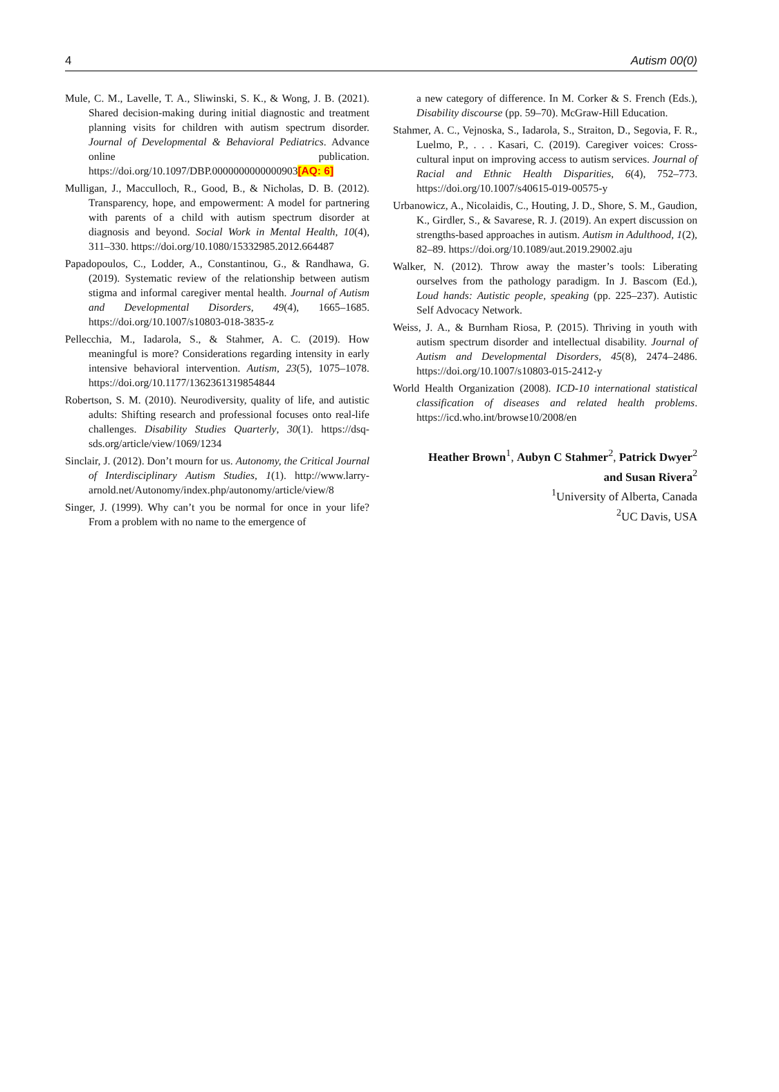4 Autism 00(0)
Mule, C. M., Lavelle, T. A., Sliwinski, S. K., & Wong, J. B. (2021). Shared decision-making during initial diagnostic and treatment planning visits for children with autism spectrum disorder. Journal of Developmental & Behavioral Pediatrics. Advance online publication. https://doi.org/10.1097/DBP.0000000000000903[AQ: 6]
Mulligan, J., Macculloch, R., Good, B., & Nicholas, D. B. (2012). Transparency, hope, and empowerment: A model for partnering with parents of a child with autism spectrum disorder at diagnosis and beyond. Social Work in Mental Health, 10(4), 311–330. https://doi.org/10.1080/15332985.2012.664487
Papadopoulos, C., Lodder, A., Constantinou, G., & Randhawa, G. (2019). Systematic review of the relationship between autism stigma and informal caregiver mental health. Journal of Autism and Developmental Disorders, 49(4), 1665–1685. https://doi.org/10.1007/s10803-018-3835-z
Pellecchia, M., Iadarola, S., & Stahmer, A. C. (2019). How meaningful is more? Considerations regarding intensity in early intensive behavioral intervention. Autism, 23(5), 1075–1078. https://doi.org/10.1177/1362361319854844
Robertson, S. M. (2010). Neurodiversity, quality of life, and autistic adults: Shifting research and professional focuses onto real-life challenges. Disability Studies Quarterly, 30(1). https://dsq-sds.org/article/view/1069/1234
Sinclair, J. (2012). Don’t mourn for us. Autonomy, the Critical Journal of Interdisciplinary Autism Studies, 1(1). http://www.larry-arnold.net/Autonomy/index.php/autonomy/article/view/8
Singer, J. (1999). Why can’t you be normal for once in your life? From a problem with no name to the emergence of
a new category of difference. In M. Corker & S. French (Eds.), Disability discourse (pp. 59–70). McGraw-Hill Education.
Stahmer, A. C., Vejnoska, S., Iadarola, S., Straiton, D., Segovia, F. R., Luelmo, P., . . . Kasari, C. (2019). Caregiver voices: Cross-cultural input on improving access to autism services. Journal of Racial and Ethnic Health Disparities, 6(4), 752–773. https://doi.org/10.1007/s40615-019-00575-y
Urbanowicz, A., Nicolaidis, C., Houting, J. D., Shore, S. M., Gaudion, K., Girdler, S., & Savarese, R. J. (2019). An expert discussion on strengths-based approaches in autism. Autism in Adulthood, 1(2), 82–89. https://doi.org/10.1089/aut.2019.29002.aju
Walker, N. (2012). Throw away the master’s tools: Liberating ourselves from the pathology paradigm. In J. Bascom (Ed.), Loud hands: Autistic people, speaking (pp. 225–237). Autistic Self Advocacy Network.
Weiss, J. A., & Burnham Riosa, P. (2015). Thriving in youth with autism spectrum disorder and intellectual disability. Journal of Autism and Developmental Disorders, 45(8), 2474–2486. https://doi.org/10.1007/s10803-015-2412-y
World Health Organization (2008). ICD-10 international statistical classification of diseases and related health problems. https://icd.who.int/browse10/2008/en
Heather Brown<sup>1</sup>, Aubyn C Stahmer<sup>2</sup>, Patrick Dwyer<sup>2</sup>
and Susan Rivera<sup>2</sup>
<sup>1</sup> University of Alberta, Canada
<sup>2</sup> UC Davis, USA